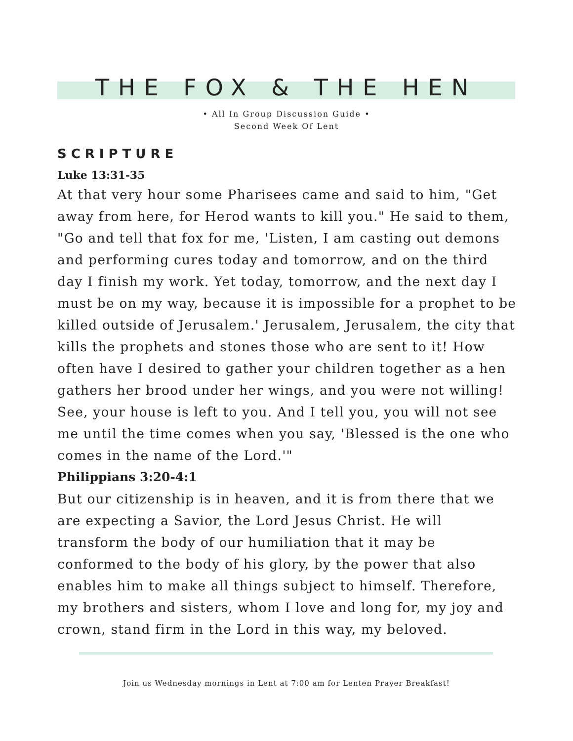THE FOX & THE HEN
• All In Group Discussion Guide •
Second Week Of Lent
SCRIPTURE
Luke 13:31-35
At that very hour some Pharisees came and said to him, "Get away from here, for Herod wants to kill you." He said to them, "Go and tell that fox for me, 'Listen, I am casting out demons and performing cures today and tomorrow, and on the third day I finish my work. Yet today, tomorrow, and the next day I must be on my way, because it is impossible for a prophet to be killed outside of Jerusalem.' Jerusalem, Jerusalem, the city that kills the prophets and stones those who are sent to it! How often have I desired to gather your children together as a hen gathers her brood under her wings, and you were not willing! See, your house is left to you. And I tell you, you will not see me until the time comes when you say, 'Blessed is the one who comes in the name of the Lord.'"
Philippians 3:20-4:1
But our citizenship is in heaven, and it is from there that we are expecting a Savior, the Lord Jesus Christ. He will transform the body of our humiliation that it may be conformed to the body of his glory, by the power that also enables him to make all things subject to himself. Therefore, my brothers and sisters, whom I love and long for, my joy and crown, stand firm in the Lord in this way, my beloved.
Join us Wednesday mornings in Lent at 7:00 am for Lenten Prayer Breakfast!